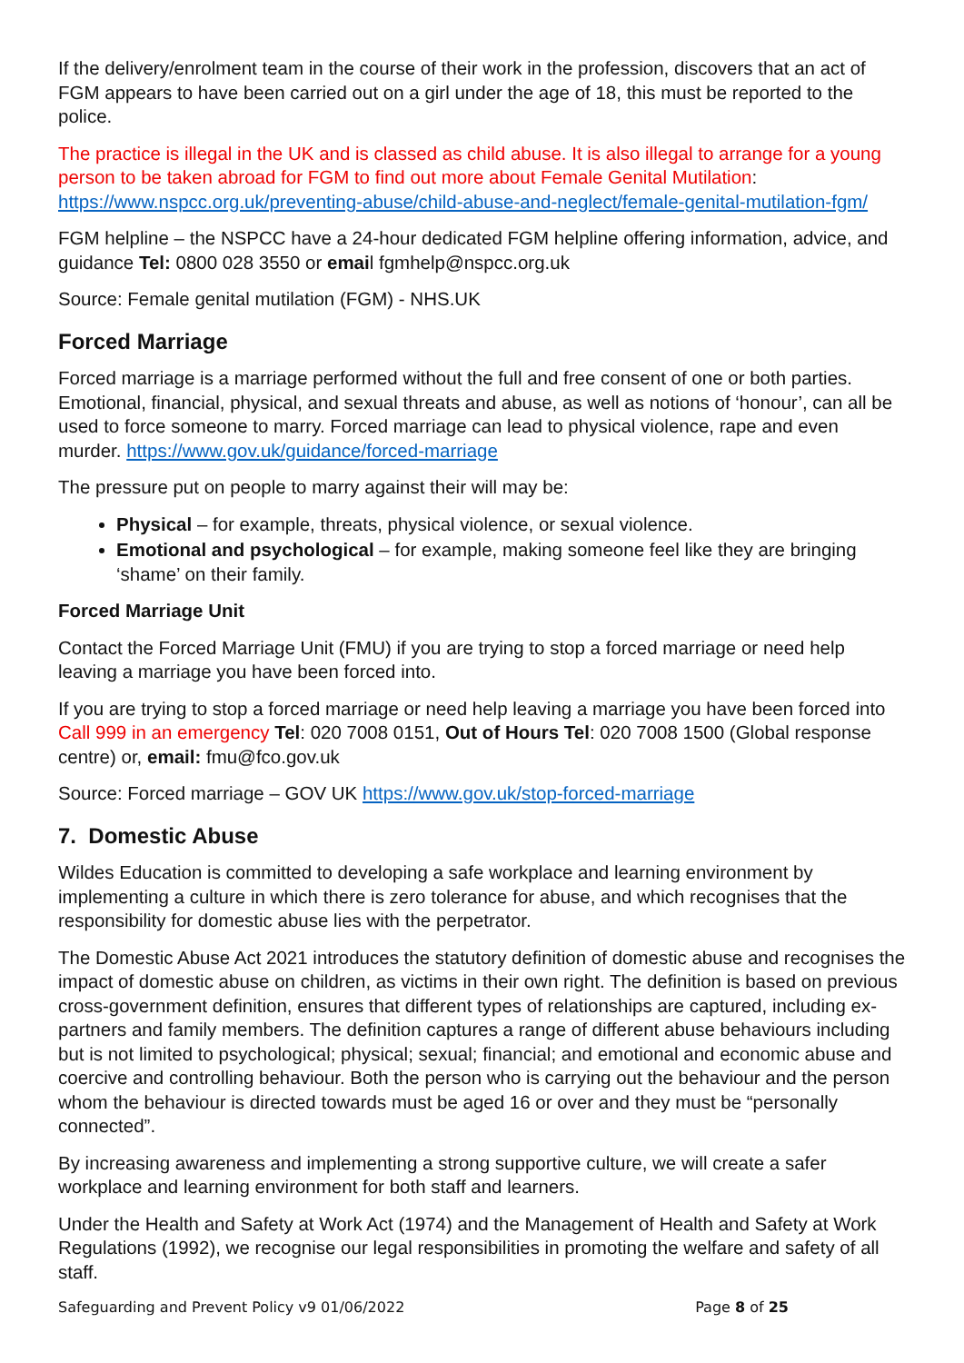If the delivery/enrolment team in the course of their work in the profession, discovers that an act of FGM appears to have been carried out on a girl under the age of 18, this must be reported to the police.
The practice is illegal in the UK and is classed as child abuse. It is also illegal to arrange for a young person to be taken abroad for FGM to find out more about Female Genital Mutilation: https://www.nspcc.org.uk/preventing-abuse/child-abuse-and-neglect/female-genital-mutilation-fgm/
FGM helpline – the NSPCC have a 24-hour dedicated FGM helpline offering information, advice, and guidance Tel: 0800 028 3550 or email fgmhelp@nspcc.org.uk
Source: Female genital mutilation (FGM) - NHS.UK
Forced Marriage
Forced marriage is a marriage performed without the full and free consent of one or both parties. Emotional, financial, physical, and sexual threats and abuse, as well as notions of ‘honour’, can all be used to force someone to marry. Forced marriage can lead to physical violence, rape and even murder. https://www.gov.uk/guidance/forced-marriage
The pressure put on people to marry against their will may be:
Physical – for example, threats, physical violence, or sexual violence.
Emotional and psychological – for example, making someone feel like they are bringing ‘shame’ on their family.
Forced Marriage Unit
Contact the Forced Marriage Unit (FMU) if you are trying to stop a forced marriage or need help leaving a marriage you have been forced into.
If you are trying to stop a forced marriage or need help leaving a marriage you have been forced into Call 999 in an emergency Tel: 020 7008 0151, Out of Hours Tel: 020 7008 1500 (Global response centre) or, email: fmu@fco.gov.uk
Source: Forced marriage – GOV UK https://www.gov.uk/stop-forced-marriage
7. Domestic Abuse
Wildes Education is committed to developing a safe workplace and learning environment by implementing a culture in which there is zero tolerance for abuse, and which recognises that the responsibility for domestic abuse lies with the perpetrator.
The Domestic Abuse Act 2021 introduces the statutory definition of domestic abuse and recognises the impact of domestic abuse on children, as victims in their own right. The definition is based on previous cross-government definition, ensures that different types of relationships are captured, including ex-partners and family members. The definition captures a range of different abuse behaviours including but is not limited to psychological; physical; sexual; financial; and emotional and economic abuse and coercive and controlling behaviour. Both the person who is carrying out the behaviour and the person whom the behaviour is directed towards must be aged 16 or over and they must be “personally connected”.
By increasing awareness and implementing a strong supportive culture, we will create a safer workplace and learning environment for both staff and learners.
Under the Health and Safety at Work Act (1974) and the Management of Health and Safety at Work Regulations (1992), we recognise our legal responsibilities in promoting the welfare and safety of all staff.
Safeguarding and Prevent Policy v9 01/06/2022 Page 8 of 25